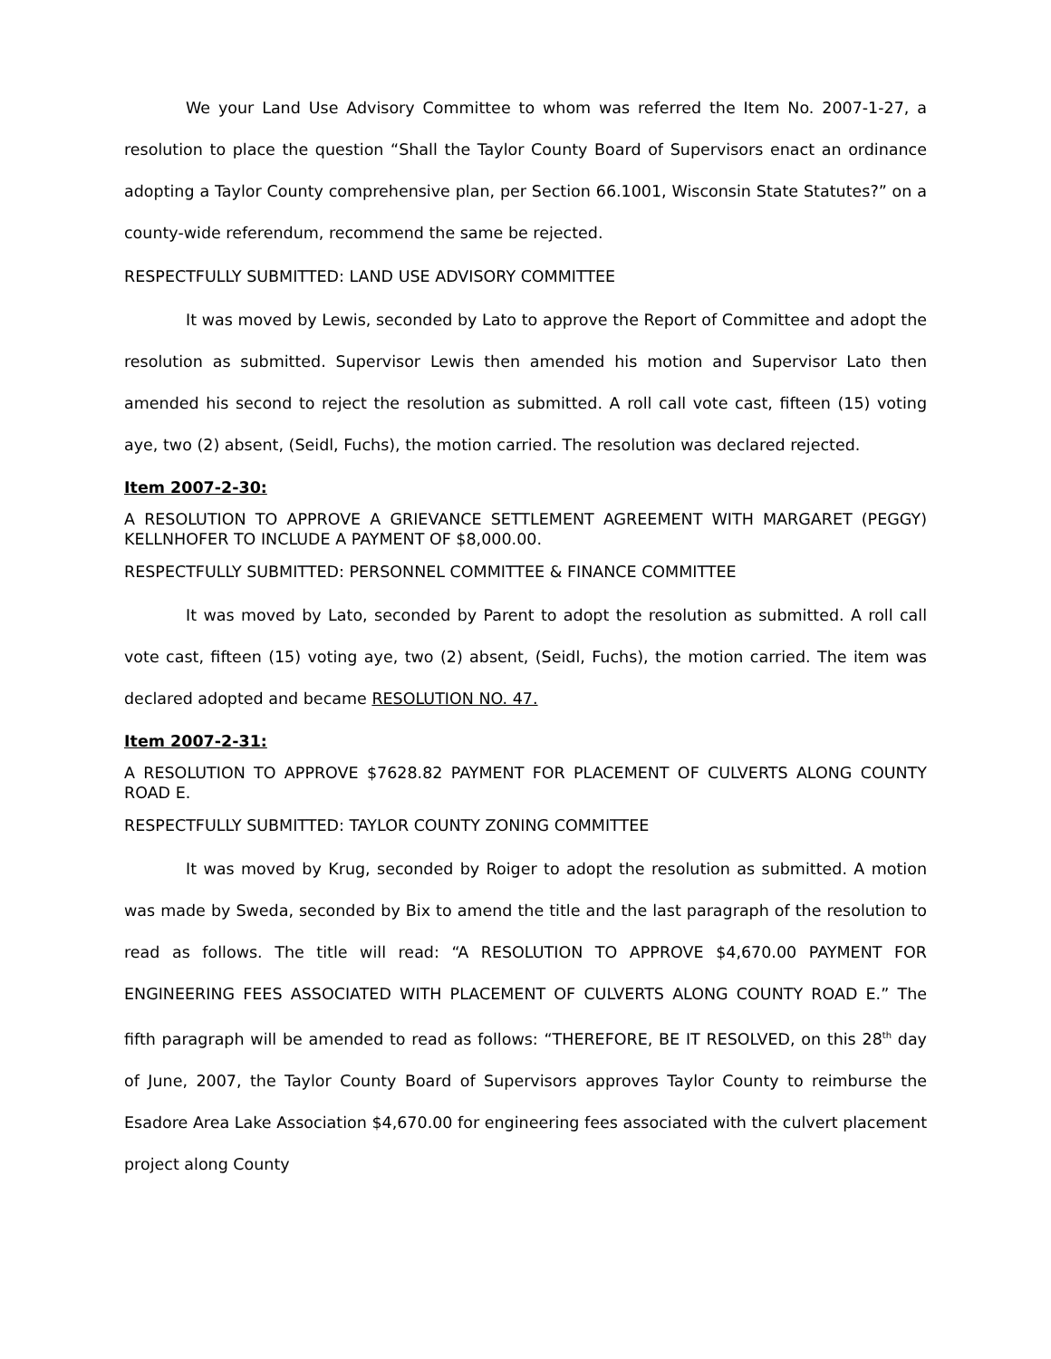We your Land Use Advisory Committee to whom was referred the Item No. 2007-1-27, a resolution to place the question “Shall the Taylor County Board of Supervisors enact an ordinance adopting a Taylor County comprehensive plan, per Section 66.1001, Wisconsin State Statutes?” on a county-wide referendum, recommend the same be rejected.
RESPECTFULLY SUBMITTED: LAND USE ADVISORY COMMITTEE
It was moved by Lewis, seconded by Lato to approve the Report of Committee and adopt the resolution as submitted. Supervisor Lewis then amended his motion and Supervisor Lato then amended his second to reject the resolution as submitted. A roll call vote cast, fifteen (15) voting aye, two (2) absent, (Seidl, Fuchs), the motion carried. The resolution was declared rejected.
Item 2007-2-30:
A RESOLUTION TO APPROVE A GRIEVANCE SETTLEMENT AGREEMENT WITH MARGARET (PEGGY) KELLNHOFER TO INCLUDE A PAYMENT OF $8,000.00.
RESPECTFULLY SUBMITTED: PERSONNEL COMMITTEE & FINANCE COMMITTEE
It was moved by Lato, seconded by Parent to adopt the resolution as submitted. A roll call vote cast, fifteen (15) voting aye, two (2) absent, (Seidl, Fuchs), the motion carried. The item was declared adopted and became RESOLUTION NO. 47.
Item 2007-2-31:
A RESOLUTION TO APPROVE $7628.82 PAYMENT FOR PLACEMENT OF CULVERTS ALONG COUNTY ROAD E.
RESPECTFULLY SUBMITTED: TAYLOR COUNTY ZONING COMMITTEE
It was moved by Krug, seconded by Roiger to adopt the resolution as submitted. A motion was made by Sweda, seconded by Bix to amend the title and the last paragraph of the resolution to read as follows. The title will read: “A RESOLUTION TO APPROVE $4,670.00 PAYMENT FOR ENGINEERING FEES ASSOCIATED WITH PLACEMENT OF CULVERTS ALONG COUNTY ROAD E.” The fifth paragraph will be amended to read as follows: “THEREFORE, BE IT RESOLVED, on this 28<sup>th</sup> day of June, 2007, the Taylor County Board of Supervisors approves Taylor County to reimburse the Esadore Area Lake Association $4,670.00 for engineering fees associated with the culvert placement project along County